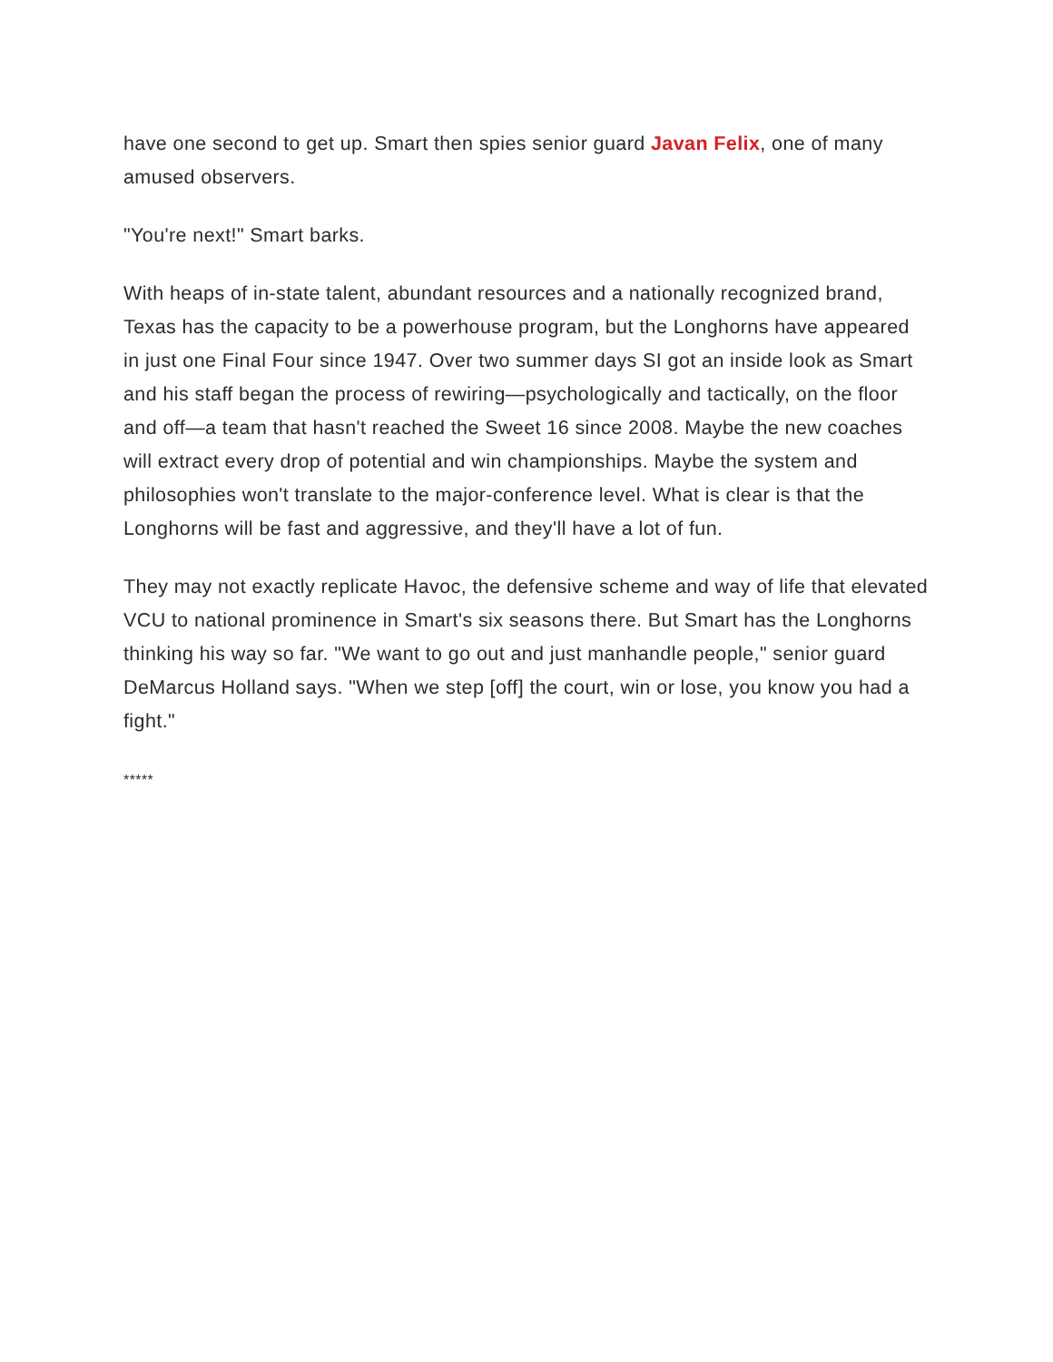have one second to get up. Smart then spies senior guard Javan Felix, one of many amused observers.
"You're next!" Smart barks.
With heaps of in-state talent, abundant resources and a nationally recognized brand, Texas has the capacity to be a powerhouse program, but the Longhorns have appeared in just one Final Four since 1947. Over two summer days SI got an inside look as Smart and his staff began the process of rewiring—psychologically and tactically, on the floor and off—a team that hasn't reached the Sweet 16 since 2008. Maybe the new coaches will extract every drop of potential and win championships. Maybe the system and philosophies won't translate to the major-conference level. What is clear is that the Longhorns will be fast and aggressive, and they'll have a lot of fun.
They may not exactly replicate Havoc, the defensive scheme and way of life that elevated VCU to national prominence in Smart's six seasons there. But Smart has the Longhorns thinking his way so far. "We want to go out and just manhandle people," senior guard DeMarcus Holland says. "When we step [off] the court, win or lose, you know you had a fight."
*****